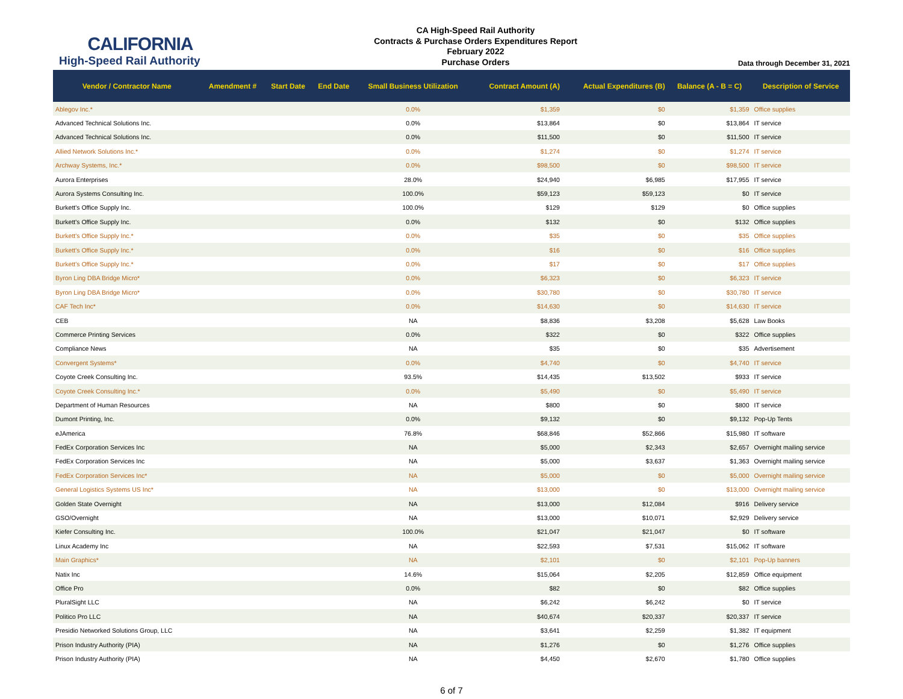CALIFORNIA
High-Speed Rail Authority
CA High-Speed Rail Authority
Contracts & Purchase Orders Expenditures Report
February 2022
Purchase Orders
Data through December 31, 2021
| Vendor / Contractor Name | Amendment # | Start Date | End Date | Small Business Utilization | Contract Amount (A) | Actual Expenditures (B) | Balance (A - B = C) | Description of Service |
| --- | --- | --- | --- | --- | --- | --- | --- | --- |
| Ablegov Inc.* | | | | 0.0% | $1,359 | $0 | $1,359 | Office supplies |
| Advanced Technical Solutions Inc. | | | | 0.0% | $13,864 | $0 | $13,864 | IT service |
| Advanced Technical Solutions Inc. | | | | 0.0% | $11,500 | $0 | $11,500 | IT service |
| Allied Network Solutions Inc.* | | | | 0.0% | $1,274 | $0 | $1,274 | IT service |
| Archway Systems, Inc.* | | | | 0.0% | $98,500 | $0 | $98,500 | IT service |
| Aurora Enterprises | | | | 28.0% | $24,940 | $6,985 | $17,955 | IT service |
| Aurora Systems Consulting Inc. | | | | 100.0% | $59,123 | $59,123 | $0 | IT service |
| Burkett's Office Supply Inc. | | | | 100.0% | $129 | $129 | $0 | Office supplies |
| Burkett's Office Supply Inc. | | | | 0.0% | $132 | $0 | $132 | Office supplies |
| Burkett's Office Supply Inc.* | | | | 0.0% | $35 | $0 | $35 | Office supplies |
| Burkett's Office Supply Inc.* | | | | 0.0% | $16 | $0 | $16 | Office supplies |
| Burkett's Office Supply Inc.* | | | | 0.0% | $17 | $0 | $17 | Office supplies |
| Byron Ling DBA Bridge Micro* | | | | 0.0% | $6,323 | $0 | $6,323 | IT service |
| Byron Ling DBA Bridge Micro* | | | | 0.0% | $30,780 | $0 | $30,780 | IT service |
| CAF Tech Inc* | | | | 0.0% | $14,630 | $0 | $14,630 | IT service |
| CEB | | | | NA | $8,836 | $3,208 | $5,628 | Law Books |
| Commerce Printing Services | | | | 0.0% | $322 | $0 | $322 | Office supplies |
| Compliance News | | | | NA | $35 | $0 | $35 | Advertisement |
| Convergent Systems* | | | | 0.0% | $4,740 | $0 | $4,740 | IT service |
| Coyote Creek Consulting Inc. | | | | 93.5% | $14,435 | $13,502 | $933 | IT service |
| Coyote Creek Consulting Inc.* | | | | 0.0% | $5,490 | $0 | $5,490 | IT service |
| Department of Human Resources | | | | NA | $800 | $0 | $800 | IT service |
| Dumont Printing, Inc. | | | | 0.0% | $9,132 | $0 | $9,132 | Pop-Up Tents |
| eJAmerica | | | | 76.8% | $68,846 | $52,866 | $15,980 | IT software |
| FedEx Corporation Services Inc | | | | NA | $5,000 | $2,343 | $2,657 | Overnight mailing service |
| FedEx Corporation Services Inc | | | | NA | $5,000 | $3,637 | $1,363 | Overnight mailing service |
| FedEx Corporation Services Inc* | | | | NA | $5,000 | $0 | $5,000 | Overnight mailing service |
| General Logistics Systems US Inc* | | | | NA | $13,000 | $0 | $13,000 | Overnight mailing service |
| Golden State Overnight | | | | NA | $13,000 | $12,084 | $916 | Delivery service |
| GSO/Overnight | | | | NA | $13,000 | $10,071 | $2,929 | Delivery service |
| Kiefer Consulting Inc. | | | | 100.0% | $21,047 | $21,047 | $0 | IT software |
| Linux Academy Inc | | | | NA | $22,593 | $7,531 | $15,062 | IT software |
| Main Graphics* | | | | NA | $2,101 | $0 | $2,101 | Pop-Up banners |
| Natix Inc | | | | 14.6% | $15,064 | $2,205 | $12,859 | Office equipment |
| Office Pro | | | | 0.0% | $82 | $0 | $82 | Office supplies |
| PluralSight LLC | | | | NA | $6,242 | $6,242 | $0 | IT service |
| Politico Pro LLC | | | | NA | $40,674 | $20,337 | $20,337 | IT service |
| Presidio Networked Solutions Group, LLC | | | | NA | $3,641 | $2,259 | $1,382 | IT equipment |
| Prison Industry Authority (PIA) | | | | NA | $1,276 | $0 | $1,276 | Office supplies |
| Prison Industry Authority (PIA) | | | | NA | $4,450 | $2,670 | $1,780 | Office supplies |
6 of 7